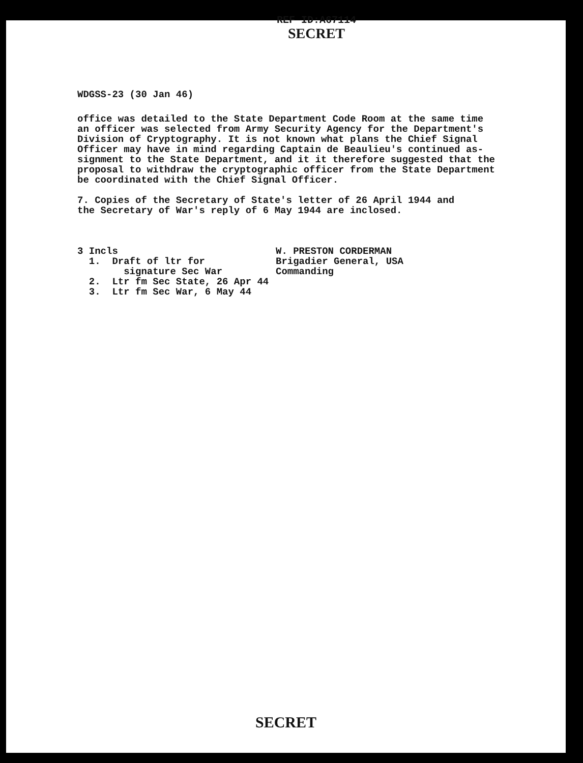REF ID:A67114
SECRET
WDGSS-23 (30 Jan 46)
office was detailed to the State Department Code Room at the same time an officer was selected from Army Security Agency for the Department's Division of Cryptography. It is not known what plans the Chief Signal Officer may have in mind regarding Captain de Beaulieu's continued as- signment to the State Department, and it it therefore suggested that the proposal to withdraw the cryptographic officer from the State Department be coordinated with the Chief Signal Officer.
7. Copies of the Secretary of State's letter of 26 April 1944 and the Secretary of War's reply of 6 May 1944 are inclosed.
3 Incls 1. Draft of ltr for signature Sec War 2. Ltr fm Sec State, 26 Apr 44 3. Ltr fm Sec War, 6 May 44
W. PRESTON CORDERMAN Brigadier General, USA Commanding
SECRET